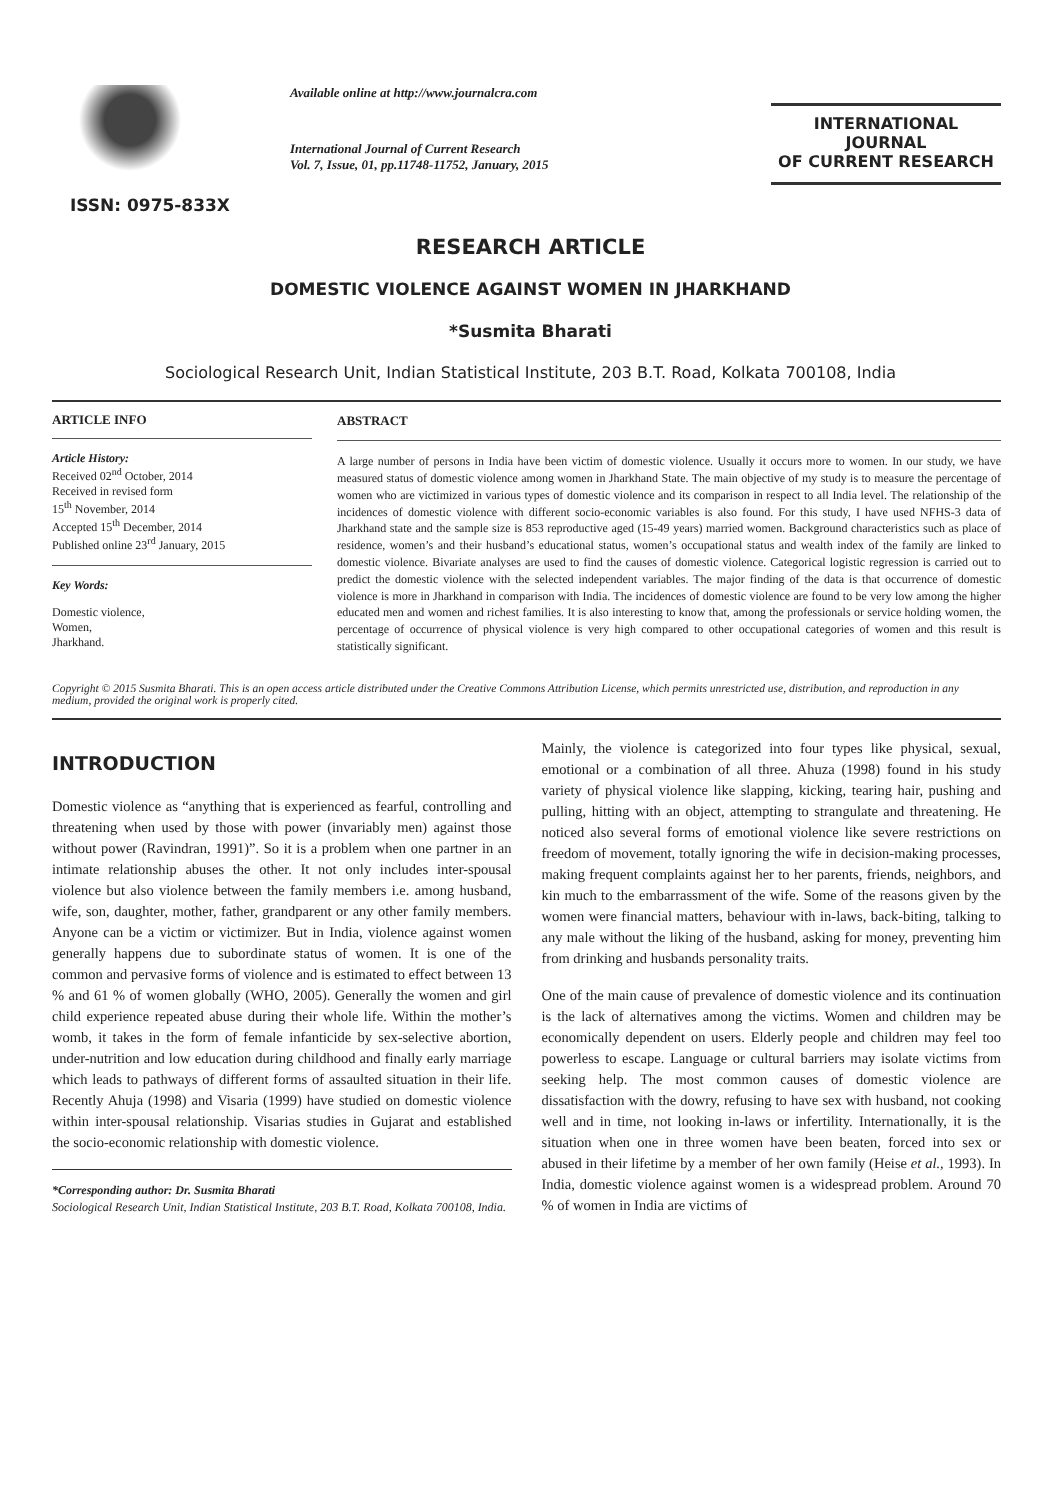ISSN: 0975-833X
Available online at http://www.journalcra.com
International Journal of Current Research
Vol. 7, Issue, 01, pp.11748-11752, January, 2015
INTERNATIONAL JOURNAL
OF CURRENT RESEARCH
RESEARCH ARTICLE
DOMESTIC VIOLENCE AGAINST WOMEN IN JHARKHAND
*Susmita Bharati
Sociological Research Unit, Indian Statistical Institute, 203 B.T. Road, Kolkata 700108, India
ARTICLE INFO
Article History:
Received 02<sup>nd</sup> October, 2014
Received in revised form
15<sup>th</sup> November, 2014
Accepted 15<sup>th</sup> December, 2014
Published online 23<sup>rd</sup> January, 2015
Key Words:
Domestic violence,
Women,
Jharkhand.
ABSTRACT
A large number of persons in India have been victim of domestic violence. Usually it occurs more to women. In our study, we have measured status of domestic violence among women in Jharkhand State. The main objective of my study is to measure the percentage of women who are victimized in various types of domestic violence and its comparison in respect to all India level. The relationship of the incidences of domestic violence with different socio-economic variables is also found. For this study, I have used NFHS-3 data of Jharkhand state and the sample size is 853 reproductive aged (15-49 years) married women. Background characteristics such as place of residence, women’s and their husband’s educational status, women’s occupational status and wealth index of the family are linked to domestic violence. Bivariate analyses are used to find the causes of domestic violence. Categorical logistic regression is carried out to predict the domestic violence with the selected independent variables. The major finding of the data is that occurrence of domestic violence is more in Jharkhand in comparison with India. The incidences of domestic violence are found to be very low among the higher educated men and women and richest families. It is also interesting to know that, among the professionals or service holding women, the percentage of occurrence of physical violence is very high compared to other occupational categories of women and this result is statistically significant.
Copyright © 2015 Susmita Bharati. This is an open access article distributed under the Creative Commons Attribution License, which permits unrestricted use, distribution, and reproduction in any medium, provided the original work is properly cited.
INTRODUCTION
Domestic violence as “anything that is experienced as fearful, controlling and threatening when used by those with power (invariably men) against those without power (Ravindran, 1991)”. So it is a problem when one partner in an intimate relationship abuses the other. It not only includes inter-spousal violence but also violence between the family members i.e. among husband, wife, son, daughter, mother, father, grandparent or any other family members. Anyone can be a victim or victimizer. But in India, violence against women generally happens due to subordinate status of women. It is one of the common and pervasive forms of violence and is estimated to effect between 13 % and 61 % of women globally (WHO, 2005). Generally the women and girl child experience repeated abuse during their whole life. Within the mother’s womb, it takes in the form of female infanticide by sex-selective abortion, under-nutrition and low education during childhood and finally early marriage which leads to pathways of different forms of assaulted situation in their life. Recently Ahuja (1998) and Visaria (1999) have studied on domestic violence within inter-spousal relationship. Visarias studies in Gujarat and established the socio-economic relationship with domestic violence.
*Corresponding author: Dr. Susmita Bharati
Sociological Research Unit, Indian Statistical Institute, 203 B.T. Road, Kolkata 700108, India.
Mainly, the violence is categorized into four types like physical, sexual, emotional or a combination of all three. Ahuza (1998) found in his study variety of physical violence like slapping, kicking, tearing hair, pushing and pulling, hitting with an object, attempting to strangulate and threatening. He noticed also several forms of emotional violence like severe restrictions on freedom of movement, totally ignoring the wife in decision-making processes, making frequent complaints against her to her parents, friends, neighbors, and kin much to the embarrassment of the wife. Some of the reasons given by the women were financial matters, behaviour with in-laws, back-biting, talking to any male without the liking of the husband, asking for money, preventing him from drinking and husbands personality traits.
One of the main cause of prevalence of domestic violence and its continuation is the lack of alternatives among the victims. Women and children may be economically dependent on users. Elderly people and children may feel too powerless to escape. Language or cultural barriers may isolate victims from seeking help. The most common causes of domestic violence are dissatisfaction with the dowry, refusing to have sex with husband, not cooking well and in time, not looking in-laws or infertility. Internationally, it is the situation when one in three women have been beaten, forced into sex or abused in their lifetime by a member of her own family (Heise et al., 1993). In India, domestic violence against women is a widespread problem. Around 70 % of women in India are victims of